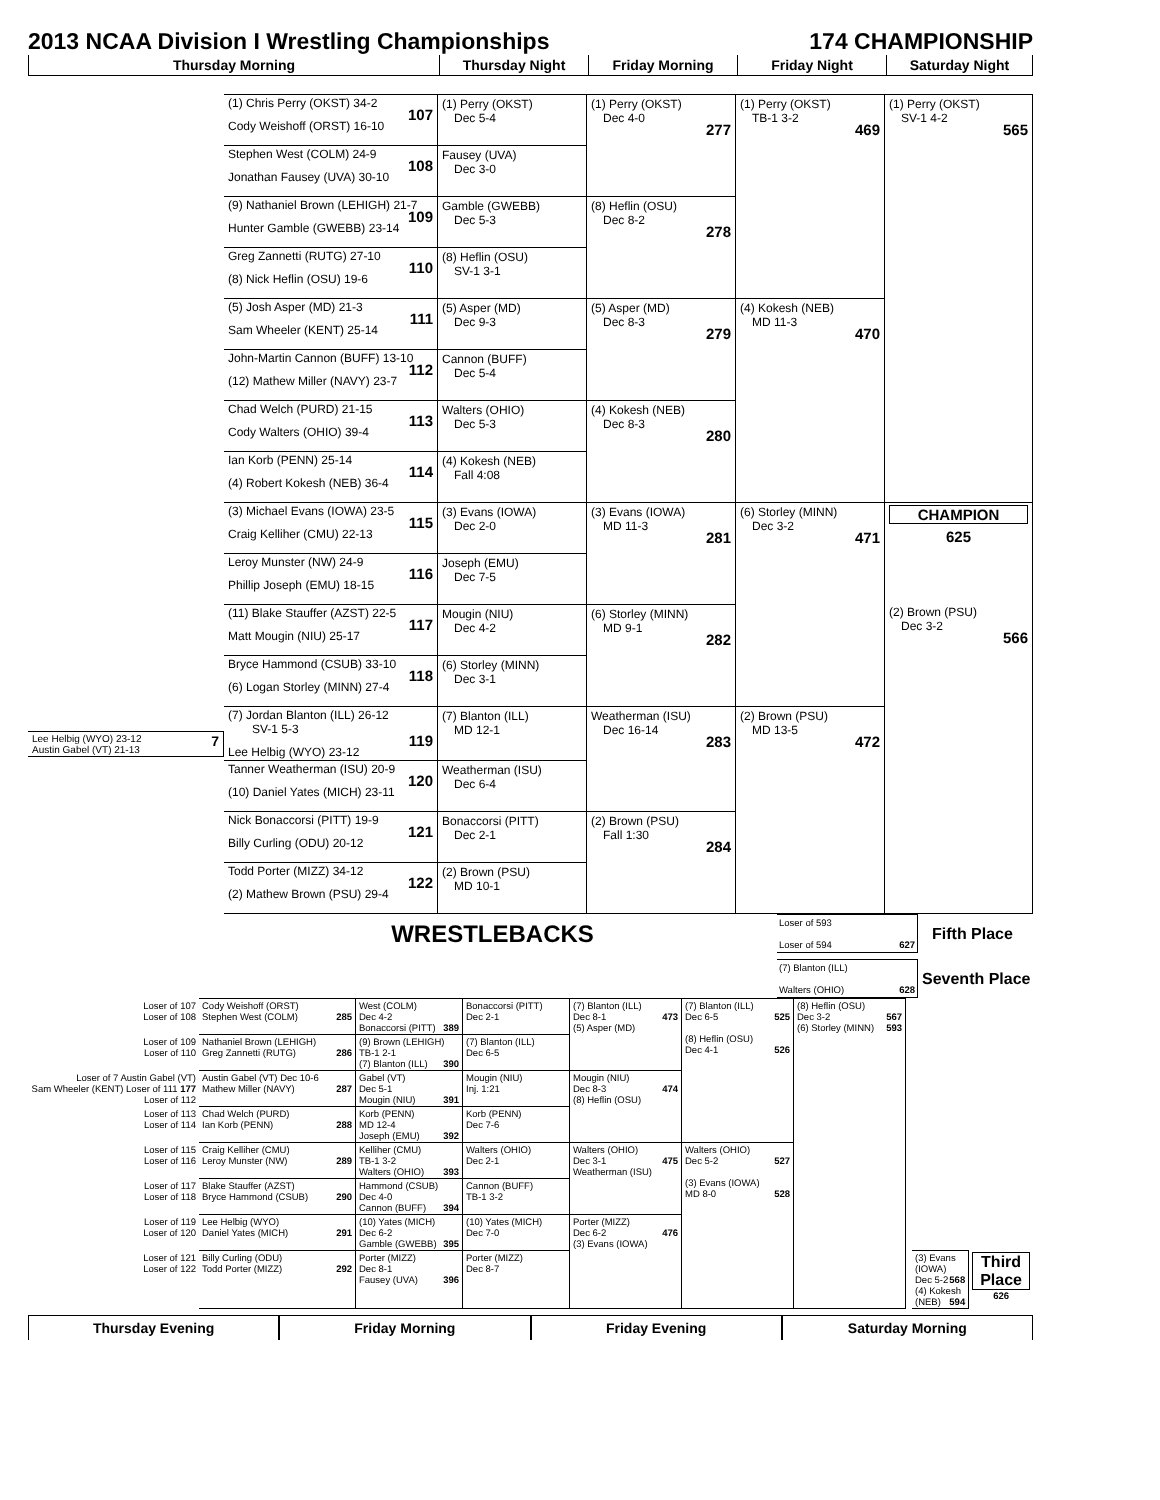2013 NCAA Division I Wrestling Championships 174 CHAMPIONSHIP
| Thursday Morning | Thursday Night | Friday Morning | Friday Night | Saturday Night |
| --- | --- | --- | --- | --- |
| | (1) Chris Perry (OKST) 34-2 107 Cody Weishoff (ORST) 16-10 | (1) Perry (OKST) Dec 5-4 | (1) Perry (OKST) Dec 4-0 277 | (1) Perry (OKST) TB-1 3-2 469 | (1) Perry (OKST) SV-1 4-2 565 |
| | Stephen West (COLM) 24-9 108 Jonathan Fausey (UVA) 30-10 | Fausey (UVA) Dec 3-0 | | | |
| | (9) Nathaniel Brown (LEHIGH) 21-7 109 Hunter Gamble (GWEBB) 23-14 | Gamble (GWEBB) Dec 5-3 | (8) Heflin (OSU) Dec 8-2 278 | | |
| | Greg Zannetti (RUTG) 27-10 110 (8) Nick Heflin (OSU) 19-6 | (8) Heflin (OSU) SV-1 3-1 | | | |
| | (5) Josh Asper (MD) 21-3 111 Sam Wheeler (KENT) 25-14 | (5) Asper (MD) Dec 9-3 | (5) Asper (MD) Dec 8-3 279 | (4) Kokesh (NEB) MD 11-3 470 | |
| | John-Martin Cannon (BUFF) 13-10 112 (12) Mathew Miller (NAVY) 23-7 | Cannon (BUFF) Dec 5-4 | | | |
| | Chad Welch (PURD) 21-15 113 Cody Walters (OHIO) 39-4 | Walters (OHIO) Dec 5-3 | (4) Kokesh (NEB) Dec 8-3 280 | | |
| | Ian Korb (PENN) 25-14 114 (4) Robert Kokesh (NEB) 36-4 | (4) Kokesh (NEB) Fall 4:08 | | | |
| | (3) Michael Evans (IOWA) 23-5 115 Craig Kelliher (CMU) 22-13 | (3) Evans (IOWA) Dec 2-0 | (3) Evans (IOWA) MD 11-3 281 | (6) Storley (MINN) Dec 3-2 471 | CHAMPION 625 (2) Brown (PSU) Dec 3-2 566 |
| | Leroy Munster (NW) 24-9 116 Phillip Joseph (EMU) 18-15 | Joseph (EMU) Dec 7-5 | | | |
| | (11) Blake Stauffer (AZST) 22-5 117 Matt Mougin (NIU) 25-17 | Mougin (NIU) Dec 4-2 | (6) Storley (MINN) MD 9-1 282 | | |
| | Bryce Hammond (CSUB) 33-10 118 (6) Logan Storley (MINN) 27-4 | (6) Storley (MINN) Dec 3-1 | | | |
| Lee Helbig (WYO) 23-12 Austin Gabel (VT) 21-13 7 | (7) Jordan Blanton (ILL) 26-12 SV-1 5-3 119 Lee Helbig (WYO) 23-12 | (7) Blanton (ILL) MD 12-1 | Weatherman (ISU) Dec 16-14 283 | (2) Brown (PSU) MD 13-5 472 | |
| | Tanner Weatherman (ISU) 20-9 120 (10) Daniel Yates (MICH) 23-11 | Weatherman (ISU) Dec 6-4 | | | |
| | Nick Bonaccorsi (PITT) 19-9 121 Billy Curling (ODU) 20-12 | Bonaccorsi (PITT) Dec 2-1 | (2) Brown (PSU) Fall 1:30 284 | | |
| | Todd Porter (MIZZ) 34-12 122 (2) Mathew Brown (PSU) 29-4 | (2) Brown (PSU) MD 10-1 | | | |
WRESTLEBACKS
Loser of 593
Loser of 594 627
Fifth Place
(7) Blanton (ILL)
Walters (OHIO) 628
Seventh Place
| Loser of 107 Loser of 108 | Cody Weishoff (ORST) Stephen West (COLM) 285 | West (COLM) Dec 4-2 Bonaccorsi (PITT) 389 | Bonaccorsi (PITT) Dec 2-1 | (7) Blanton (ILL) Dec 8-1 473 (5) Asper (MD) | (7) Blanton (ILL) Dec 6-5 525 (8) Heflin (OSU) Dec 4-1 526 | (8) Heflin (OSU) Dec 3-2 567 (6) Storley (MINN) 593 | | | |
| Loser of 109 Loser of 110 | Nathaniel Brown (LEHIGH) Greg Zannetti (RUTG) 286 | (9) Brown (LEHIGH) TB-1 2-1 (7) Blanton (ILL) 390 | (7) Blanton (ILL) Dec 6-5 | | | | | | |
| Loser of 7 Austin Gabel (VT) Sam Wheeler (KENT) Loser of 111 177 Loser of 112 | Austin Gabel (VT) Dec 10-6 Mathew Miller (NAVY) 287 | Gabel (VT) Dec 5-1 Mougin (NIU) 391 | Mougin (NIU) Inj. 1:21 | Mougin (NIU) Dec 8-3 474 (8) Heflin (OSU) | | | | | |
| Loser of 113 Loser of 114 | Chad Welch (PURD) Ian Korb (PENN) 288 | Korb (PENN) MD 12-4 Joseph (EMU) 392 | Korb (PENN) Dec 7-6 | | | | | | |
| Loser of 115 Loser of 116 | Craig Kelliher (CMU) Leroy Munster (NW) 289 | Kelliher (CMU) TB-1 3-2 Walters (OHIO) 393 | Walters (OHIO) Dec 2-1 | Walters (OHIO) Dec 3-1 475 Weatherman (ISU) | Walters (OHIO) Dec 5-2 527 (3) Evans (IOWA) MD 8-0 528 | | | | |
| Loser of 117 Loser of 118 | Blake Stauffer (AZST) Bryce Hammond (CSUB) 290 | Hammond (CSUB) Dec 4-0 Cannon (BUFF) 394 | Cannon (BUFF) TB-1 3-2 | | | | | | |
| Loser of 119 Loser of 120 | Lee Helbig (WYO) Daniel Yates (MICH) 291 | (10) Yates (MICH) Dec 6-2 Gamble (GWEBB) 395 | (10) Yates (MICH) Dec 7-0 | Porter (MIZZ) Dec 6-2 476 (3) Evans (IOWA) | | | | | |
| Loser of 121 Loser of 122 | Billy Curling (ODU) Todd Porter (MIZZ) 292 | Porter (MIZZ) Dec 8-1 Fausey (UVA) 396 | Porter (MIZZ) Dec 8-7 | | | | | (3) Evans (IOWA) Dec 5-2 568 (4) Kokesh (NEB) 594 | Third Place 626 |
Thursday Evening Friday Morning Friday Evening Saturday Morning